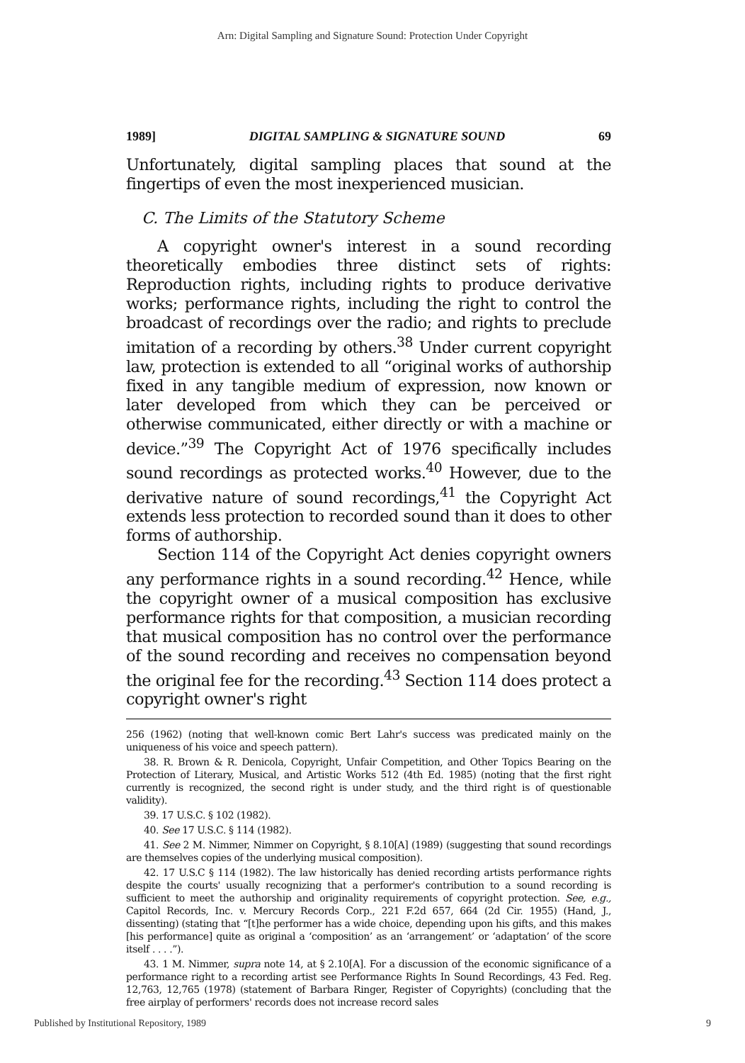Arn: Digital Sampling and Signature Sound: Protection Under Copyright
1989] DIGITAL SAMPLING & SIGNATURE SOUND 69
Unfortunately, digital sampling places that sound at the fingertips of even the most inexperienced musician.
C. The Limits of the Statutory Scheme
A copyright owner's interest in a sound recording theoretically embodies three distinct sets of rights: Reproduction rights, including rights to produce derivative works; performance rights, including the right to control the broadcast of recordings over the radio; and rights to preclude imitation of a recording by others.<sup>38</sup> Under current copyright law, protection is extended to all “original works of authorship fixed in any tangible medium of expression, now known or later developed from which they can be perceived or otherwise communicated, either directly or with a machine or device.”<sup>39</sup> The Copyright Act of 1976 specifically includes sound recordings as protected works.<sup>40</sup> However, due to the derivative nature of sound recordings,<sup>41</sup> the Copyright Act extends less protection to recorded sound than it does to other forms of authorship.
Section 114 of the Copyright Act denies copyright owners any performance rights in a sound recording.<sup>42</sup> Hence, while the copyright owner of a musical composition has exclusive performance rights for that composition, a musician recording that musical composition has no control over the performance of the sound recording and receives no compensation beyond the original fee for the recording.<sup>43</sup> Section 114 does protect a copyright owner's right
256 (1962) (noting that well-known comic Bert Lahr's success was predicated mainly on the uniqueness of his voice and speech pattern).
38. R. Brown & R. Denicola, Copyright, Unfair Competition, and Other Topics Bearing on the Protection of Literary, Musical, and Artistic Works 512 (4th Ed. 1985) (noting that the first right currently is recognized, the second right is under study, and the third right is of questionable validity).
39. 17 U.S.C. § 102 (1982).
40. See 17 U.S.C. § 114 (1982).
41. See 2 M. Nimmer, Nimmer on Copyright, § 8.10[A] (1989) (suggesting that sound recordings are themselves copies of the underlying musical composition).
42. 17 U.S.C § 114 (1982). The law historically has denied recording artists performance rights despite the courts' usually recognizing that a performer's contribution to a sound recording is sufficient to meet the authorship and originality requirements of copyright protection. See, e.g., Capitol Records, Inc. v. Mercury Records Corp., 221 F.2d 657, 664 (2d Cir. 1955) (Hand, J., dissenting) (stating that “[t]he performer has a wide choice, depending upon his gifts, and this makes [his performance] quite as original a ‘composition’ as an ‘arrangement’ or ‘adaptation’ of the score itself . . . .”).
43. 1 M. Nimmer, supra note 14, at § 2.10[A]. For a discussion of the economic significance of a performance right to a recording artist see Performance Rights In Sound Recordings, 43 Fed. Reg. 12,763, 12,765 (1978) (statement of Barbara Ringer, Register of Copyrights) (concluding that the free airplay of performers' records does not increase record sales
Published by Institutional Repository, 1989 9